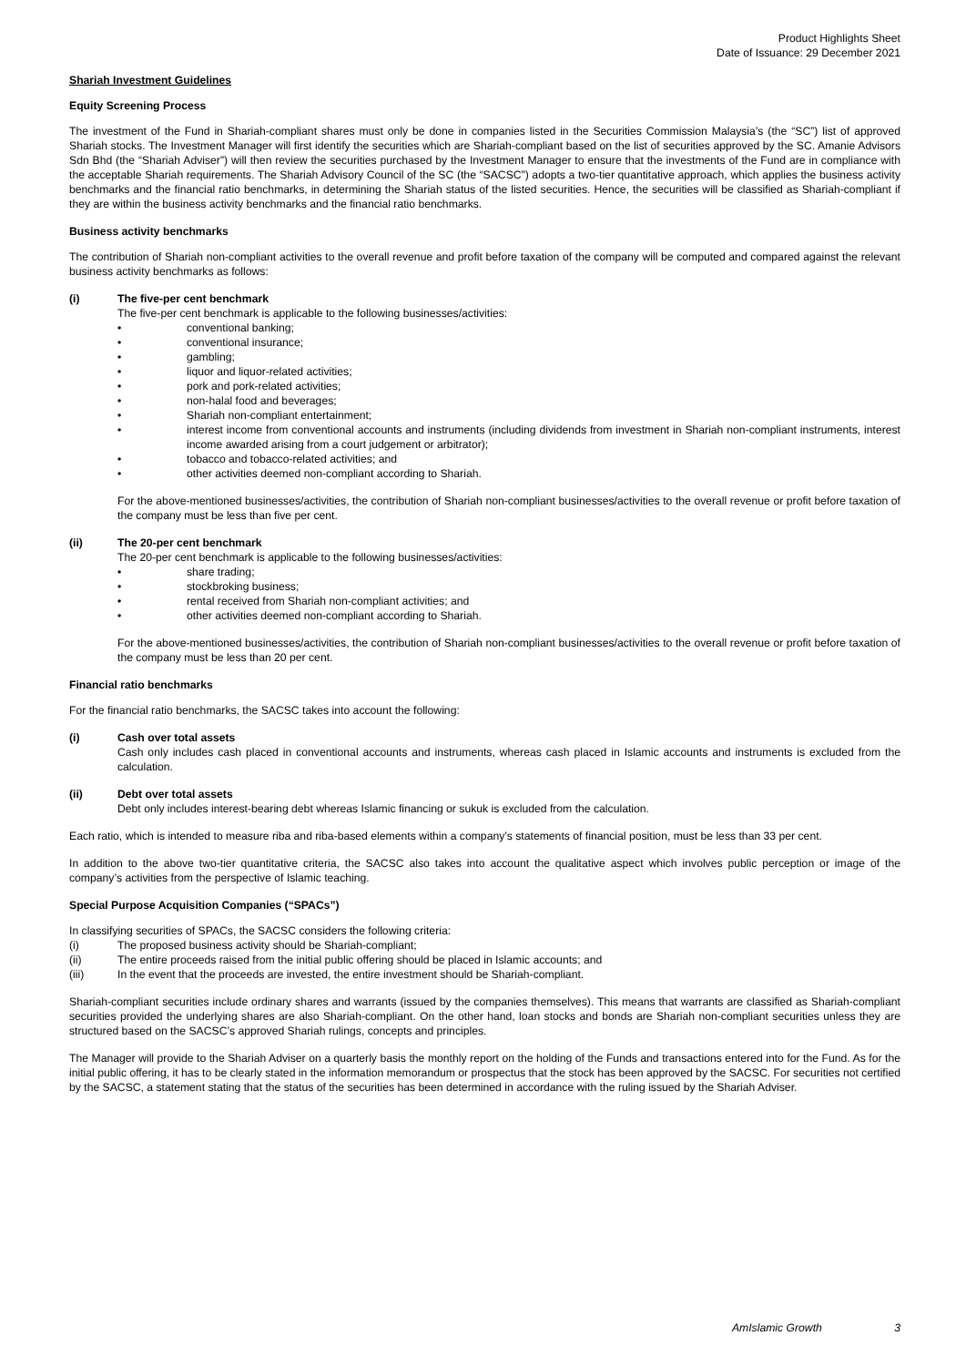Product Highlights Sheet
Date of Issuance: 29 December 2021
Shariah Investment Guidelines
Equity Screening Process
The investment of the Fund in Shariah-compliant shares must only be done in companies listed in the Securities Commission Malaysia’s (the “SC”) list of approved Shariah stocks. The Investment Manager will first identify the securities which are Shariah-compliant based on the list of securities approved by the SC. Amanie Advisors Sdn Bhd (the “Shariah Adviser”) will then review the securities purchased by the Investment Manager to ensure that the investments of the Fund are in compliance with the acceptable Shariah requirements. The Shariah Advisory Council of the SC (the “SACSC”) adopts a two-tier quantitative approach, which applies the business activity benchmarks and the financial ratio benchmarks, in determining the Shariah status of the listed securities. Hence, the securities will be classified as Shariah-compliant if they are within the business activity benchmarks and the financial ratio benchmarks.
Business activity benchmarks
The contribution of Shariah non-compliant activities to the overall revenue and profit before taxation of the company will be computed and compared against the relevant business activity benchmarks as follows:
(i) The five-per cent benchmark
The five-per cent benchmark is applicable to the following businesses/activities:
• conventional banking;
• conventional insurance;
• gambling;
• liquor and liquor-related activities;
• pork and pork-related activities;
• non-halal food and beverages;
• Shariah non-compliant entertainment;
• interest income from conventional accounts and instruments (including dividends from investment in Shariah non-compliant instruments, interest income awarded arising from a court judgement or arbitrator);
• tobacco and tobacco-related activities; and
• other activities deemed non-compliant according to Shariah.
For the above-mentioned businesses/activities, the contribution of Shariah non-compliant businesses/activities to the overall revenue or profit before taxation of the company must be less than five per cent.
(ii) The 20-per cent benchmark
The 20-per cent benchmark is applicable to the following businesses/activities:
• share trading;
• stockbroking business;
• rental received from Shariah non-compliant activities; and
• other activities deemed non-compliant according to Shariah.
For the above-mentioned businesses/activities, the contribution of Shariah non-compliant businesses/activities to the overall revenue or profit before taxation of the company must be less than 20 per cent.
Financial ratio benchmarks
For the financial ratio benchmarks, the SACSC takes into account the following:
(i) Cash over total assets
Cash only includes cash placed in conventional accounts and instruments, whereas cash placed in Islamic accounts and instruments is excluded from the calculation.
(ii) Debt over total assets
Debt only includes interest-bearing debt whereas Islamic financing or sukuk is excluded from the calculation.
Each ratio, which is intended to measure riba and riba-based elements within a company’s statements of financial position, must be less than 33 per cent.
In addition to the above two-tier quantitative criteria, the SACSC also takes into account the qualitative aspect which involves public perception or image of the company’s activities from the perspective of Islamic teaching.
Special Purpose Acquisition Companies (“SPACs”)
In classifying securities of SPACs, the SACSC considers the following criteria:
(i) The proposed business activity should be Shariah-compliant;
(ii) The entire proceeds raised from the initial public offering should be placed in Islamic accounts; and
(iii) In the event that the proceeds are invested, the entire investment should be Shariah-compliant.
Shariah-compliant securities include ordinary shares and warrants (issued by the companies themselves). This means that warrants are classified as Shariah-compliant securities provided the underlying shares are also Shariah-compliant. On the other hand, loan stocks and bonds are Shariah non-compliant securities unless they are structured based on the SACSC’s approved Shariah rulings, concepts and principles.
The Manager will provide to the Shariah Adviser on a quarterly basis the monthly report on the holding of the Funds and transactions entered into for the Fund. As for the initial public offering, it has to be clearly stated in the information memorandum or prospectus that the stock has been approved by the SACSC. For securities not certified by the SACSC, a statement stating that the status of the securities has been determined in accordance with the ruling issued by the Shariah Adviser.
AmIslamic Growth 3